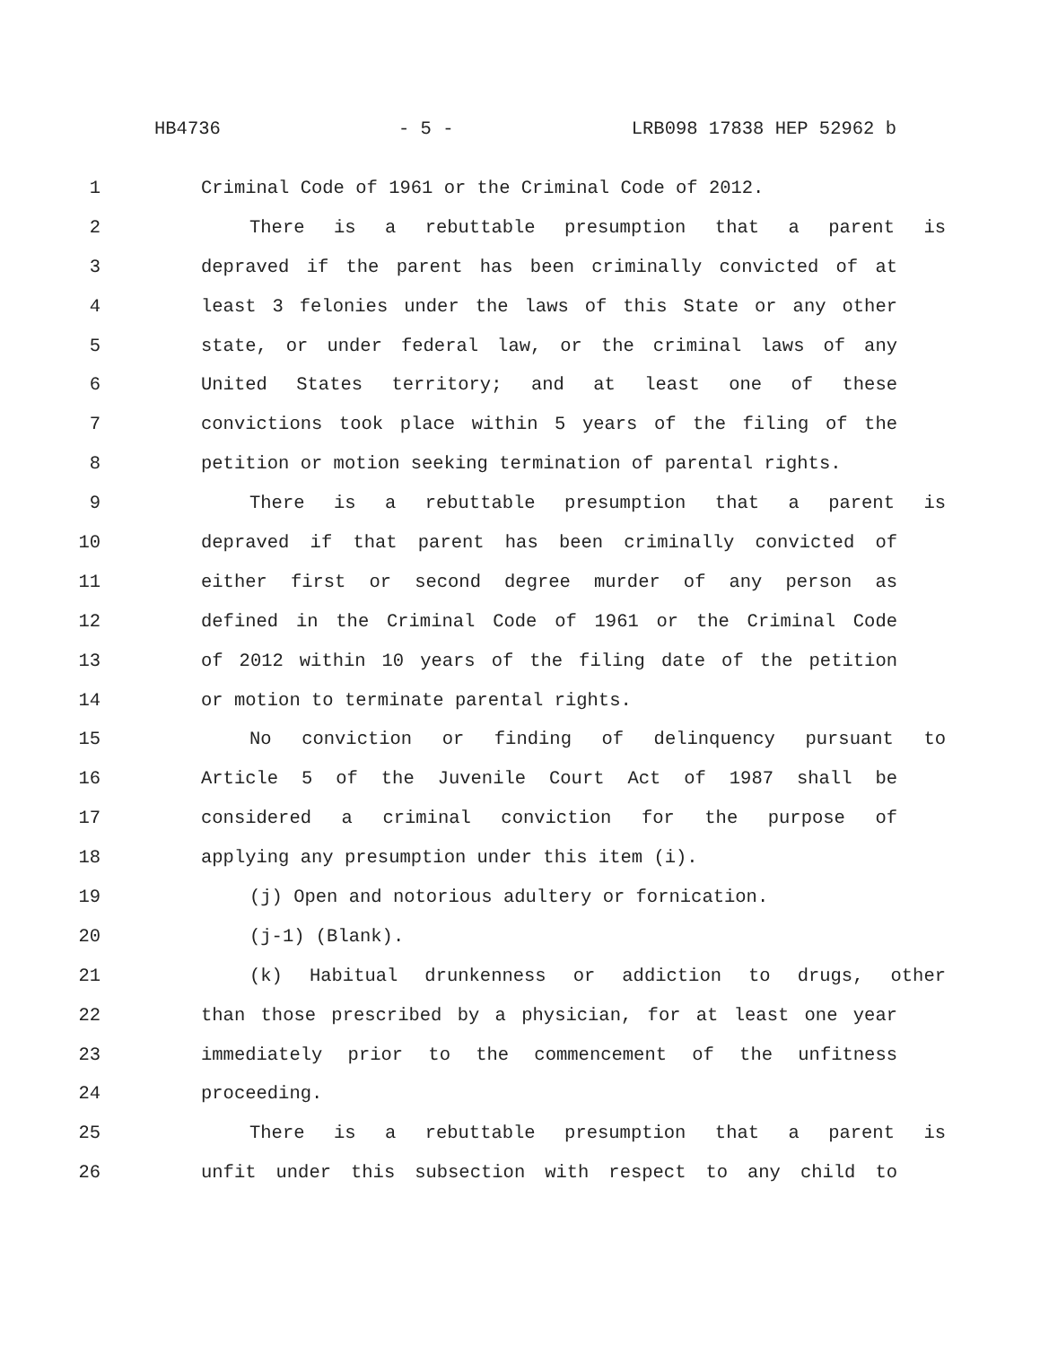HB4736 - 5 - LRB098 17838 HEP 52962 b
1 Criminal Code of 1961 or the Criminal Code of 2012.
2 There is a rebuttable presumption that a parent is
3 depraved if the parent has been criminally convicted of at
4 least 3 felonies under the laws of this State or any other
5 state, or under federal law, or the criminal laws of any
6 United States territory; and at least one of these
7 convictions took place within 5 years of the filing of the
8 petition or motion seeking termination of parental rights.
9 There is a rebuttable presumption that a parent is
10 depraved if that parent has been criminally convicted of
11 either first or second degree murder of any person as
12 defined in the Criminal Code of 1961 or the Criminal Code
13 of 2012 within 10 years of the filing date of the petition
14 or motion to terminate parental rights.
15 No conviction or finding of delinquency pursuant to
16 Article 5 of the Juvenile Court Act of 1987 shall be
17 considered a criminal conviction for the purpose of
18 applying any presumption under this item (i).
19 (j) Open and notorious adultery or fornication.
20 (j-1) (Blank).
21 (k) Habitual drunkenness or addiction to drugs, other
22 than those prescribed by a physician, for at least one year
23 immediately prior to the commencement of the unfitness
24 proceeding.
25 There is a rebuttable presumption that a parent is
26 unfit under this subsection with respect to any child to